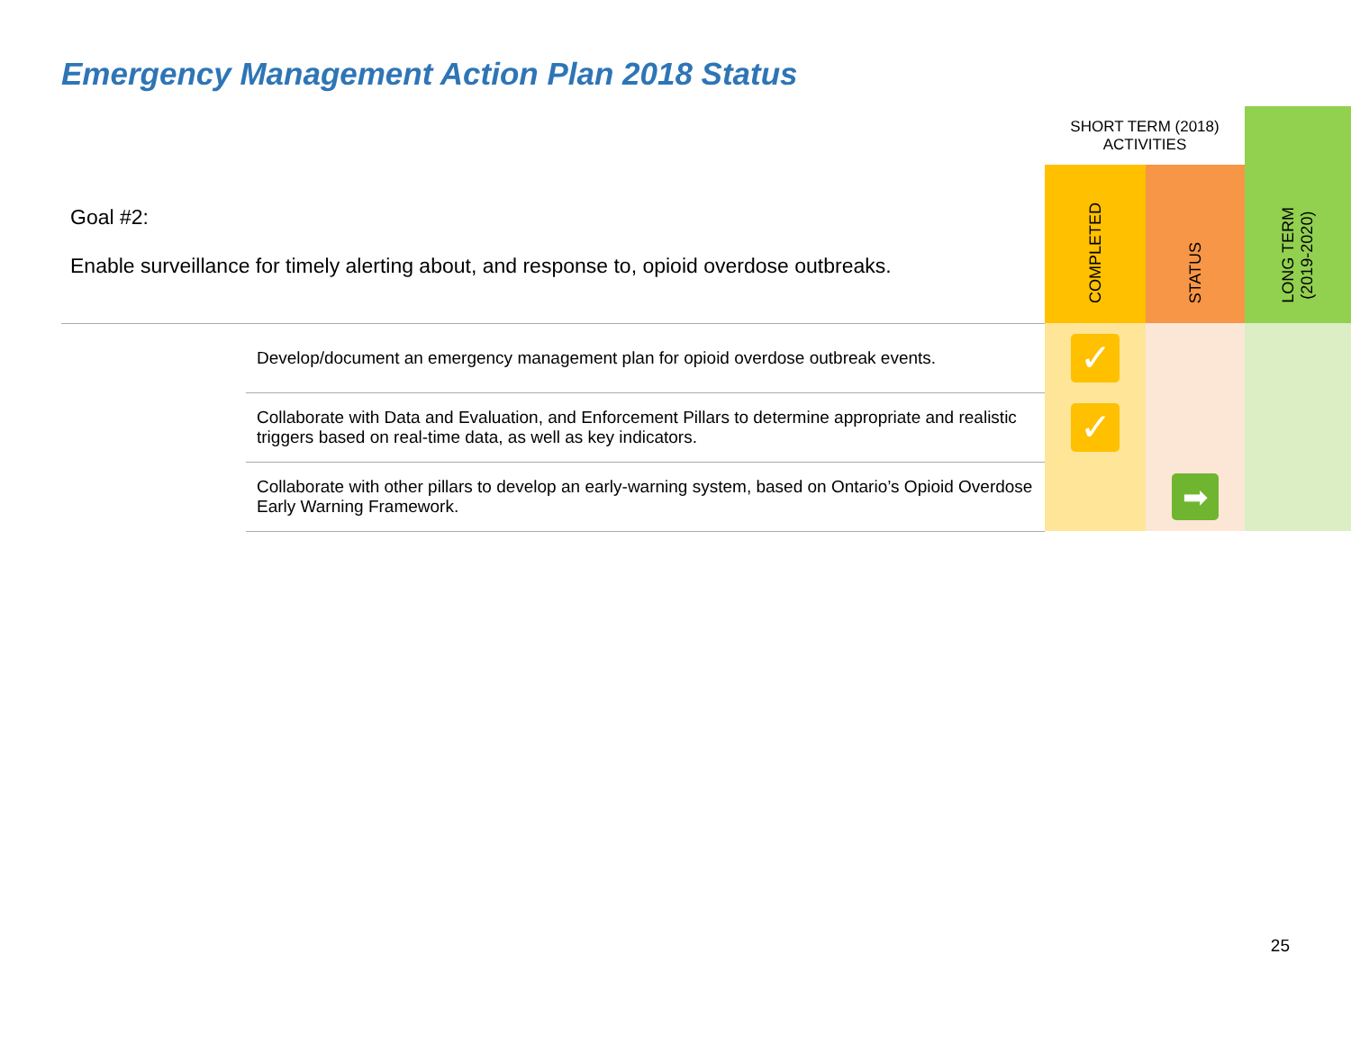Emergency Management Action Plan 2018 Status
| Goal #2: Enable surveillance for timely alerting about, and response to, opioid overdose outbreaks. | | SHORT TERM (2018) ACTIVITIES | | LONG TERM (2019-2020) |
| | | COMPLETED | STATUS | |
| | Develop/document an emergency management plan for opioid overdose outbreak events. | ✓ | | |
| | Collaborate with Data and Evaluation, and Enforcement Pillars to determine appropriate and realistic triggers based on real-time data, as well as key indicators. | ✓ | | |
| | Collaborate with other pillars to develop an early-warning system, based on Ontario’s Opioid Overdose Early Warning Framework. | | ➡ | |
25